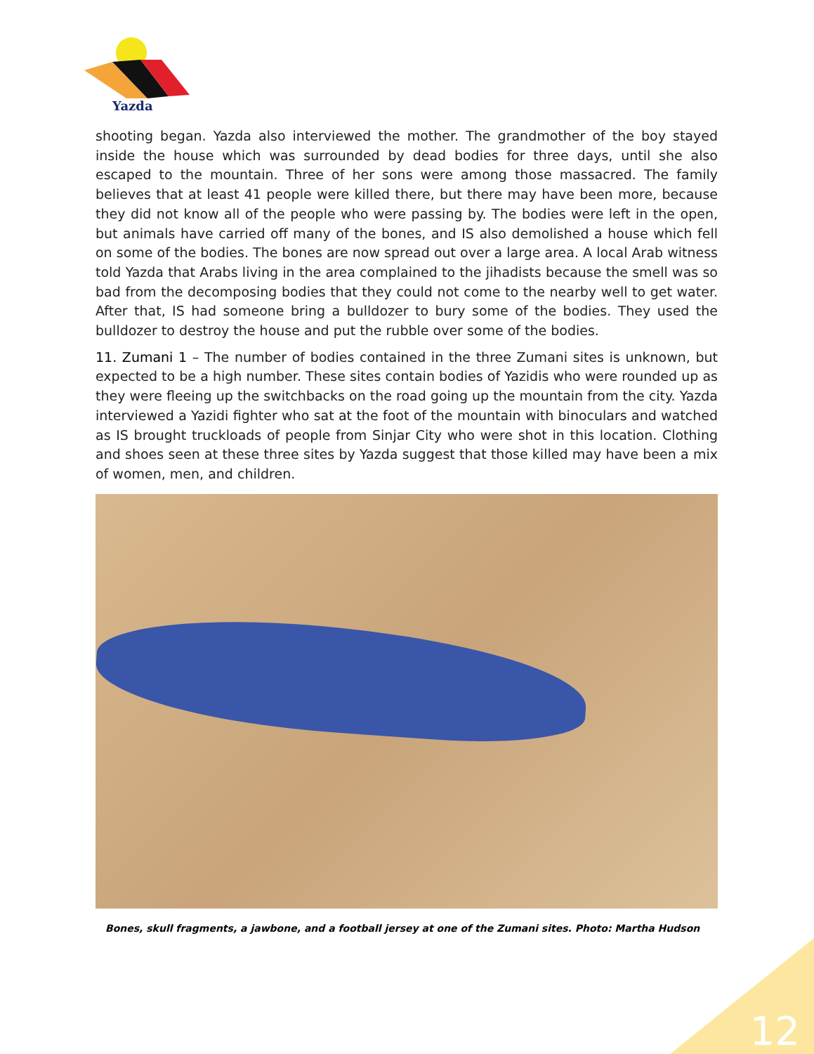Yazda
shooting began. Yazda also interviewed the mother. The grandmother of the boy stayed inside the house which was surrounded by dead bodies for three days, until she also escaped to the mountain. Three of her sons were among those massacred. The family believes that at least 41 people were killed there, but there may have been more, because they did not know all of the people who were passing by. The bodies were left in the open, but animals have carried off many of the bones, and IS also demolished a house which fell on some of the bodies. The bones are now spread out over a large area. A local Arab witness told Yazda that Arabs living in the area complained to the jihadists because the smell was so bad from the decomposing bodies that they could not come to the nearby well to get water. After that, IS had someone bring a bulldozer to bury some of the bodies. They used the bulldozer to destroy the house and put the rubble over some of the bodies.
11. Zumani 1 – The number of bodies contained in the three Zumani sites is unknown, but expected to be a high number. These sites contain bodies of Yazidis who were rounded up as they were fleeing up the switchbacks on the road going up the mountain from the city. Yazda interviewed a Yazidi fighter who sat at the foot of the mountain with binoculars and watched as IS brought truckloads of people from Sinjar City who were shot in this location. Clothing and shoes seen at these three sites by Yazda suggest that those killed may have been a mix of women, men, and children.
Bones, skull fragments, a jawbone, and a football jersey at one of the Zumani sites. Photo: Martha Hudson
12